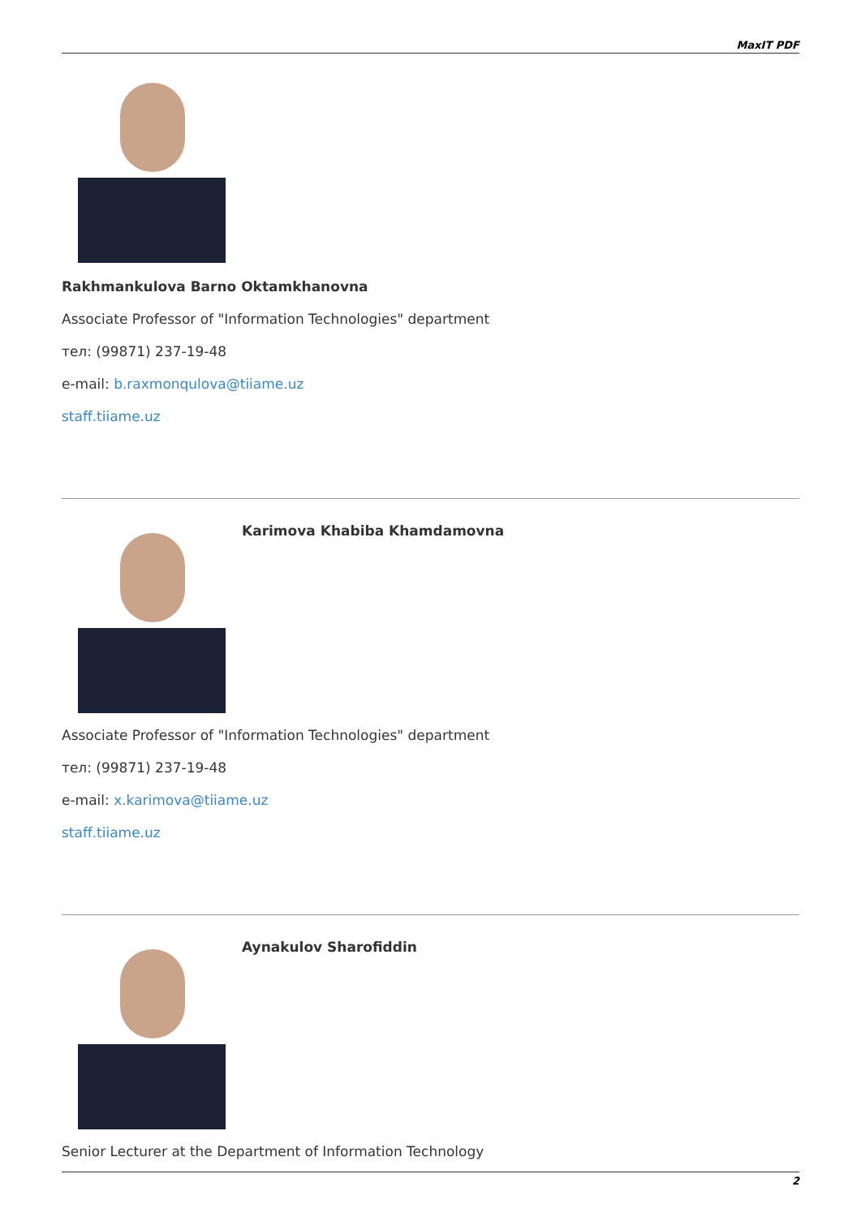MaxIT PDF
Rakhmankulova Barno Oktamkhanovna
Associate Professor of "Information Technologies" department
тел: (99871) 237-19-48
e-mail: b.raxmonqulova@tiiame.uz
staff.tiiame.uz
Karimova Khabiba Khamdamovna
Associate Professor of "Information Technologies" department
тел: (99871) 237-19-48
e-mail: x.karimova@tiiame.uz
staff.tiiame.uz
Aynakulov Sharofiddin
Senior Lecturer at the Department of Information Technology
2